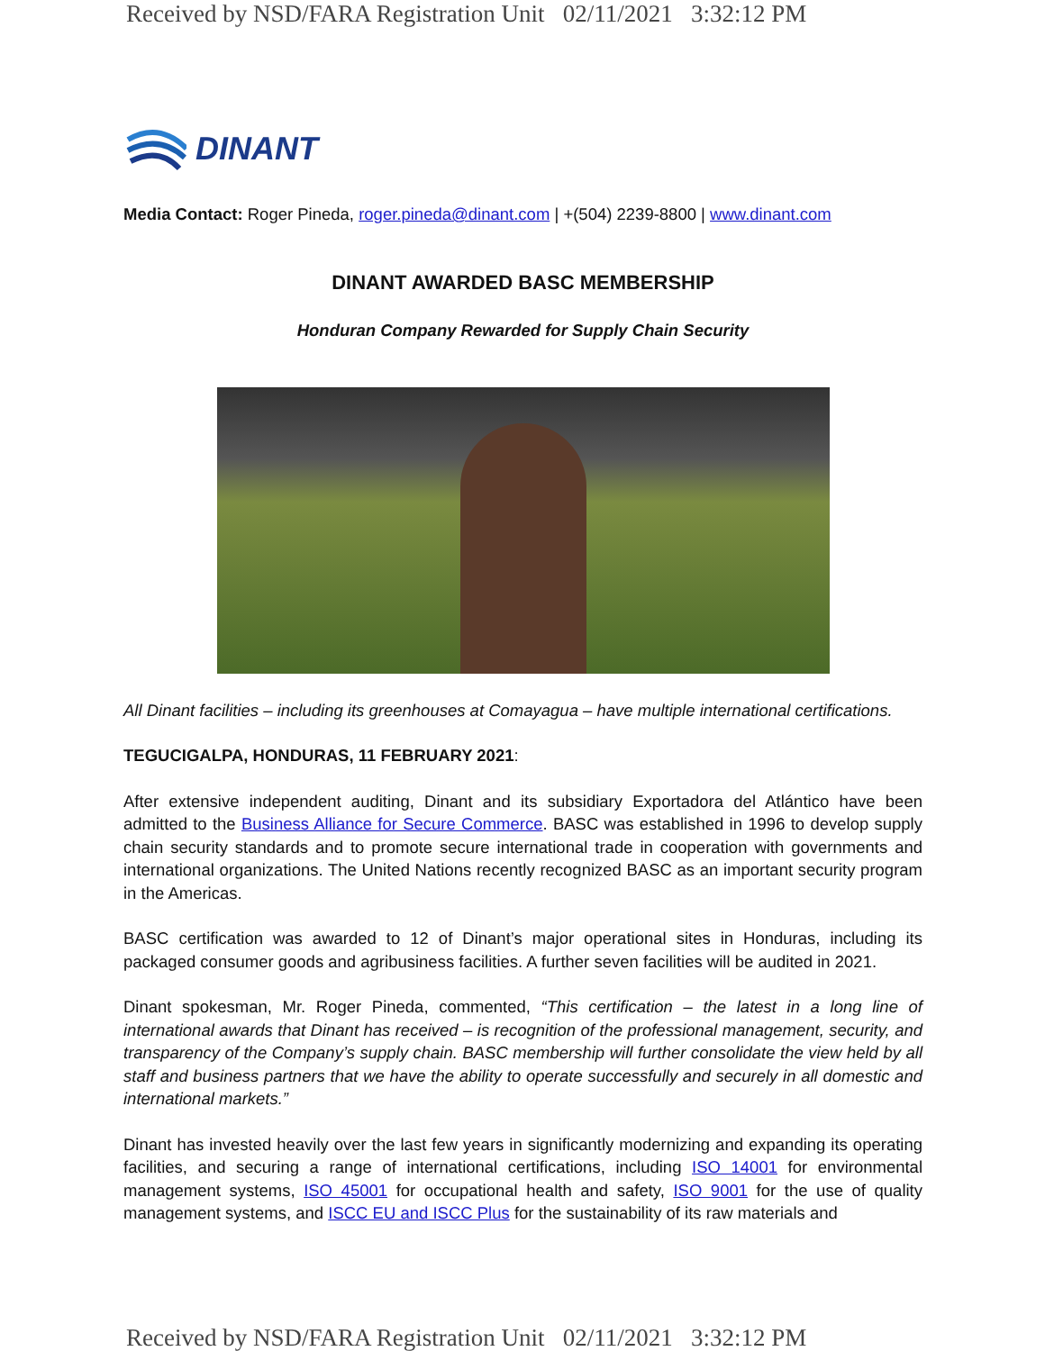Received by NSD/FARA Registration Unit 02/11/2021 3:32:12 PM
DINANT
Media Contact: Roger Pineda, roger.pineda@dinant.com | +(504) 2239-8800 | www.dinant.com
DINANT AWARDED BASC MEMBERSHIP
Honduran Company Rewarded for Supply Chain Security
All Dinant facilities – including its greenhouses at Comayagua – have multiple international certifications.
TEGUCIGALPA, HONDURAS, 11 FEBRUARY 2021:
After extensive independent auditing, Dinant and its subsidiary Exportadora del Atlántico have been admitted to the Business Alliance for Secure Commerce. BASC was established in 1996 to develop supply chain security standards and to promote secure international trade in cooperation with governments and international organizations. The United Nations recently recognized BASC as an important security program in the Americas.
BASC certification was awarded to 12 of Dinant’s major operational sites in Honduras, including its packaged consumer goods and agribusiness facilities. A further seven facilities will be audited in 2021.
Dinant spokesman, Mr. Roger Pineda, commented, “This certification – the latest in a long line of international awards that Dinant has received – is recognition of the professional management, security, and transparency of the Company’s supply chain. BASC membership will further consolidate the view held by all staff and business partners that we have the ability to operate successfully and securely in all domestic and international markets.”
Dinant has invested heavily over the last few years in significantly modernizing and expanding its operating facilities, and securing a range of international certifications, including ISO 14001 for environmental management systems, ISO 45001 for occupational health and safety, ISO 9001 for the use of quality management systems, and ISCC EU and ISCC Plus for the sustainability of its raw materials and
Received by NSD/FARA Registration Unit 02/11/2021 3:32:12 PM